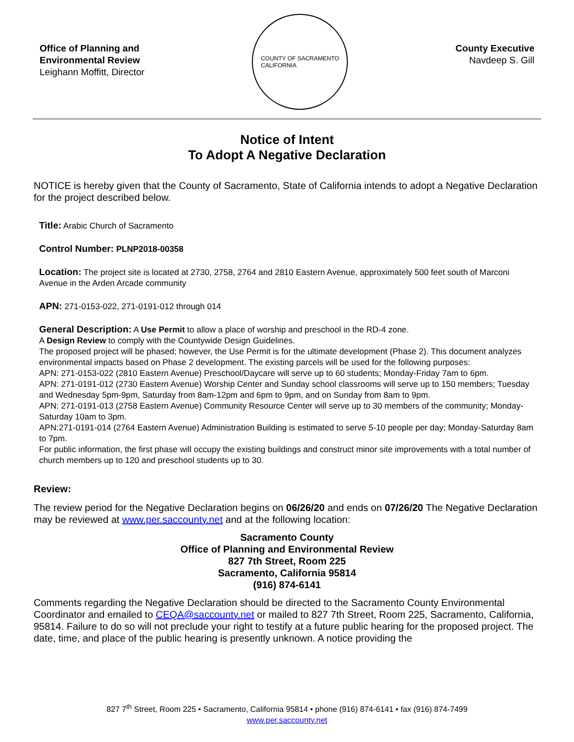Office of Planning and
Environmental Review
Leighann Moffitt, Director
COUNTY OF SACRAMENTO
CALIFORNIA
County Executive
Navdeep S. Gill
Notice of Intent
To Adopt A Negative Declaration
NOTICE is hereby given that the County of Sacramento, State of California intends to adopt a Negative Declaration for the project described below.
Title: Arabic Church of Sacramento
Control Number: PLNP2018-00358
Location: The project site is located at 2730, 2758, 2764 and 2810 Eastern Avenue, approximately 500 feet south of Marconi Avenue in the Arden Arcade community
APN: 271-0153-022, 271-0191-012 through 014
General Description: A Use Permit to allow a place of worship and preschool in the RD-4 zone.
A Design Review to comply with the Countywide Design Guidelines.
The proposed project will be phased; however, the Use Permit is for the ultimate development (Phase 2). This document analyzes environmental impacts based on Phase 2 development. The existing parcels will be used for the following purposes:
APN: 271-0153-022 (2810 Eastern Avenue) Preschool/Daycare will serve up to 60 students; Monday-Friday 7am to 6pm.
APN: 271-0191-012 (2730 Eastern Avenue) Worship Center and Sunday school classrooms will serve up to 150 members; Tuesday and Wednesday 5pm-9pm, Saturday from 8am-12pm and 6pm to 9pm, and on Sunday from 8am to 9pm.
APN: 271-0191-013 (2758 Eastern Avenue) Community Resource Center will serve up to 30 members of the community; Monday-Saturday 10am to 3pm.
APN:271-0191-014 (2764 Eastern Avenue) Administration Building is estimated to serve 5-10 people per day; Monday-Saturday 8am to 7pm.
For public information, the first phase will occupy the existing buildings and construct minor site improvements with a total number of church members up to 120 and preschool students up to 30.
Review:
The review period for the Negative Declaration begins on 06/26/20 and ends on 07/26/20 The Negative Declaration may be reviewed at www.per.saccounty.net and at the following location:
Sacramento County
Office of Planning and Environmental Review
827 7th Street, Room 225
Sacramento, California 95814
(916) 874-6141
Comments regarding the Negative Declaration should be directed to the Sacramento County Environmental Coordinator and emailed to CEQA@saccounty.net or mailed to 827 7th Street, Room 225, Sacramento, California, 95814. Failure to do so will not preclude your right to testify at a future public hearing for the proposed project. The date, time, and place of the public hearing is presently unknown. A notice providing the
827 7<sup>th</sup> Street, Room 225 • Sacramento, California 95814 • phone (916) 874-6141 • fax (916) 874-7499
www.per.saccounty.net